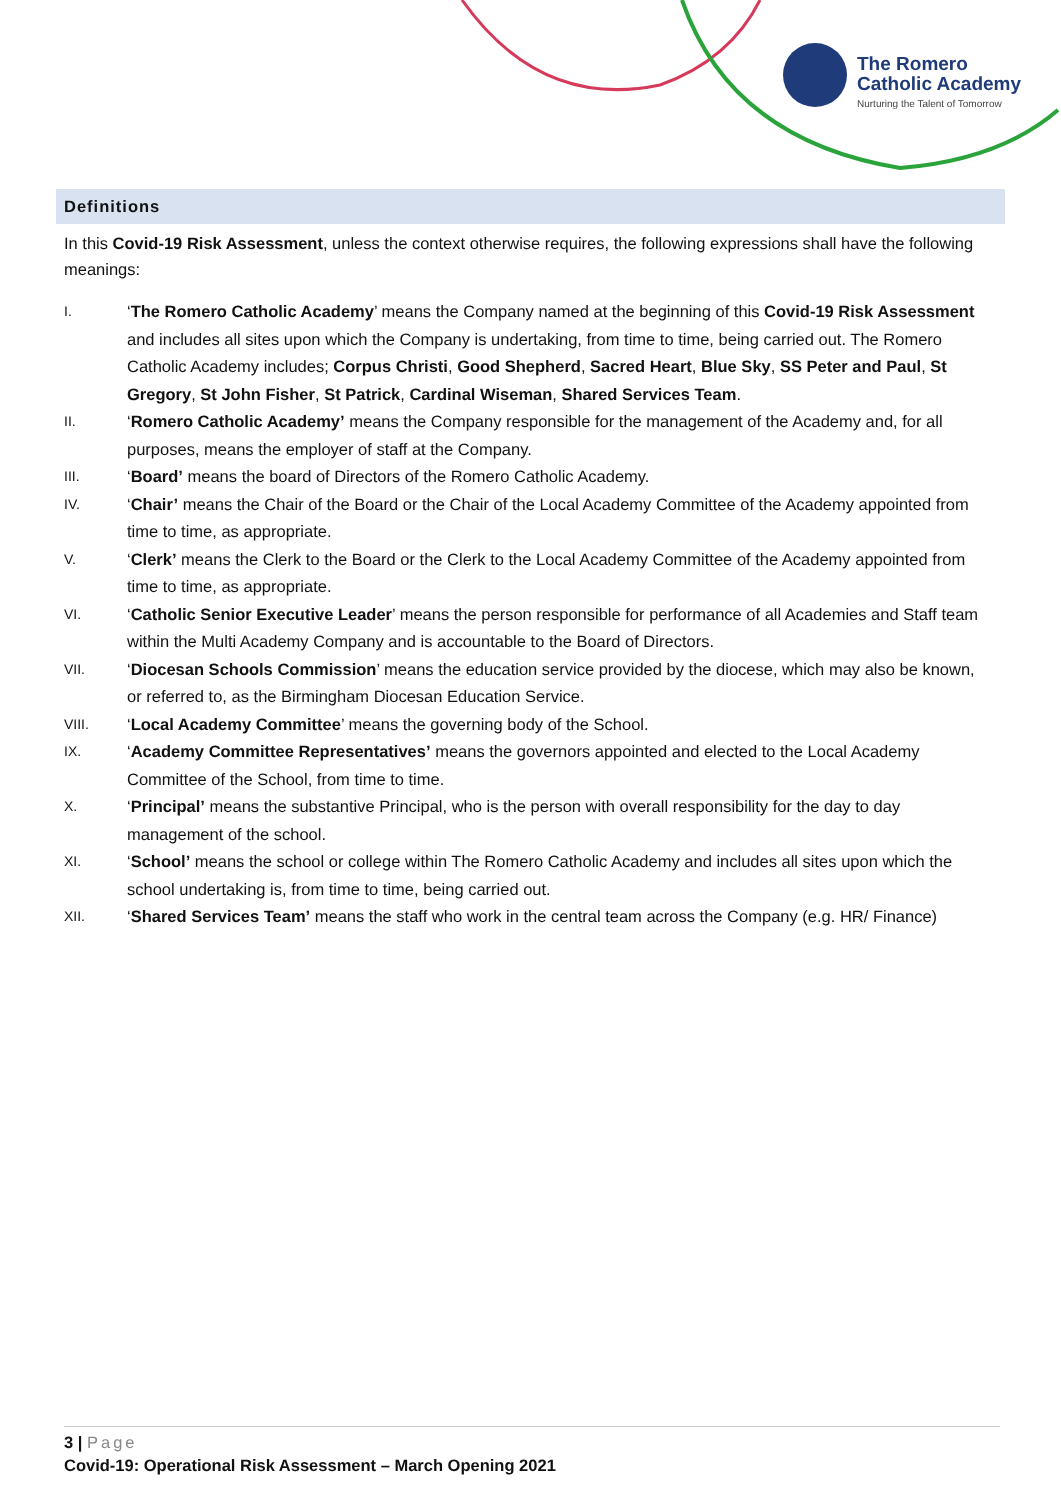The Romero
Catholic Academy
Nurturing the Talent of Tomorrow
Definitions
In this Covid-19 Risk Assessment, unless the context otherwise requires, the following expressions shall have the following meanings:
I. ‘The Romero Catholic Academy’ means the Company named at the beginning of this Covid-19 Risk Assessment and includes all sites upon which the Company is undertaking, from time to time, being carried out. The Romero Catholic Academy includes; Corpus Christi, Good Shepherd, Sacred Heart, Blue Sky, SS Peter and Paul, St Gregory, St John Fisher, St Patrick, Cardinal Wiseman, Shared Services Team.
II. ‘Romero Catholic Academy’ means the Company responsible for the management of the Academy and, for all purposes, means the employer of staff at the Company.
III. ‘Board’ means the board of Directors of the Romero Catholic Academy.
IV. ‘Chair’ means the Chair of the Board or the Chair of the Local Academy Committee of the Academy appointed from time to time, as appropriate.
V. ‘Clerk’ means the Clerk to the Board or the Clerk to the Local Academy Committee of the Academy appointed from time to time, as appropriate.
VI. ‘Catholic Senior Executive Leader’ means the person responsible for performance of all Academies and Staff team within the Multi Academy Company and is accountable to the Board of Directors.
VII. ‘Diocesan Schools Commission’ means the education service provided by the diocese, which may also be known, or referred to, as the Birmingham Diocesan Education Service.
VIII. ‘Local Academy Committee’ means the governing body of the School.
IX. ‘Academy Committee Representatives’ means the governors appointed and elected to the Local Academy Committee of the School, from time to time.
X. ‘Principal’ means the substantive Principal, who is the person with overall responsibility for the day to day management of the school.
XI. ‘School’ means the school or college within The Romero Catholic Academy and includes all sites upon which the school undertaking is, from time to time, being carried out.
XII. ‘Shared Services Team’ means the staff who work in the central team across the Company (e.g. HR/ Finance)
3 | Page
Covid-19: Operational Risk Assessment – March Opening 2021